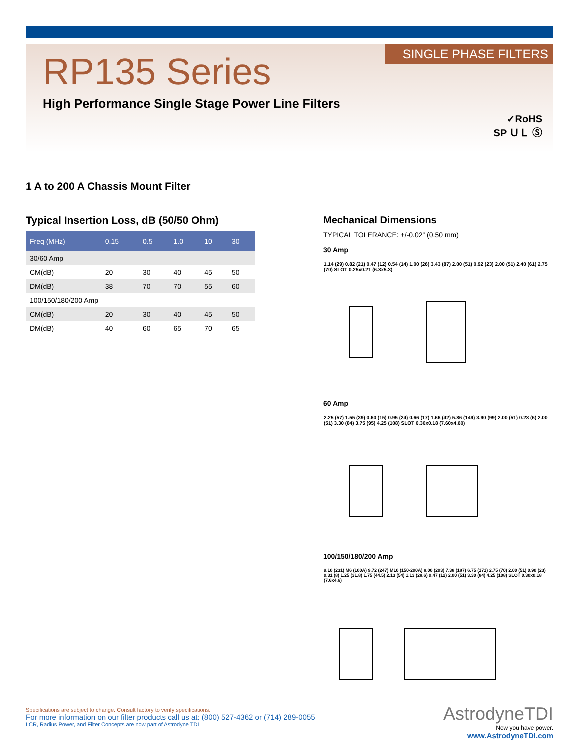SINGLE PHASE FILTERS RP135 Series
High Performance Single Stage Power Line Filters
✓RoHS
SP ＵＬ Ⓢ
1 A to 200 A Chassis Mount Filter
Typical Insertion Loss, dB (50/50 Ohm)
| Freq (MHz) | 0.15 | 0.5 | 1.0 | 10 | 30 |
| --- | --- | --- | --- | --- | --- |
| 30/60 Amp | | | | | |
| CM(dB) | 20 | 30 | 40 | 45 | 50 |
| DM(dB) | 38 | 70 | 70 | 55 | 60 |
| 100/150/180/200 Amp | | | | | |
| CM(dB) | 20 | 30 | 40 | 45 | 50 |
| DM(dB) | 40 | 60 | 65 | 70 | 65 |
Mechanical Dimensions
TYPICAL TOLERANCE: +/-0.02” (0.50 mm)
30 Amp
1.14 (29) 0.82 (21) 0.47 (12) 0.54 (14) 1.00 (26) 3.43 (87) 2.00 (51) 0.92 (23) 2.00 (51) 2.40 (61) 2.75 (70) SLOT 0.25x0.21 (6.3x5.3)
60 Amp
2.25 (57) 1.55 (39) 0.60 (15) 0.95 (24) 0.66 (17) 1.66 (42) 5.86 (149) 3.90 (99) 2.00 (51) 0.23 (6) 2.00 (51) 3.30 (84) 3.75 (95) 4.25 (108) SLOT 0.30x0.18 (7.60x4.60)
100/150/180/200 Amp
9.10 (231) M6 (100A) 9.72 (247) M10 (150-200A) 8.00 (203) 7.38 (187) 6.75 (171) 2.75 (70) 2.00 (51) 0.90 (23) 0.31 (8) 1.25 (31.8) 1.75 (44.5) 2.13 (54) 1.13 (28.6) 0.47 (12) 2.00 (51) 3.30 (84) 4.25 (108) SLOT 0.30x0.18 (7.6x4.6)
Specifications are subject to change. Consult factory to verify specifications.
For more information on our filter products call us at: (800) 527-4362 or (714) 289-0055
LCR, Radius Power, and Filter Concepts are now part of Astrodyne TDI
AstrodyneTDI
Now you have power.
www.AstrodyneTDI.com